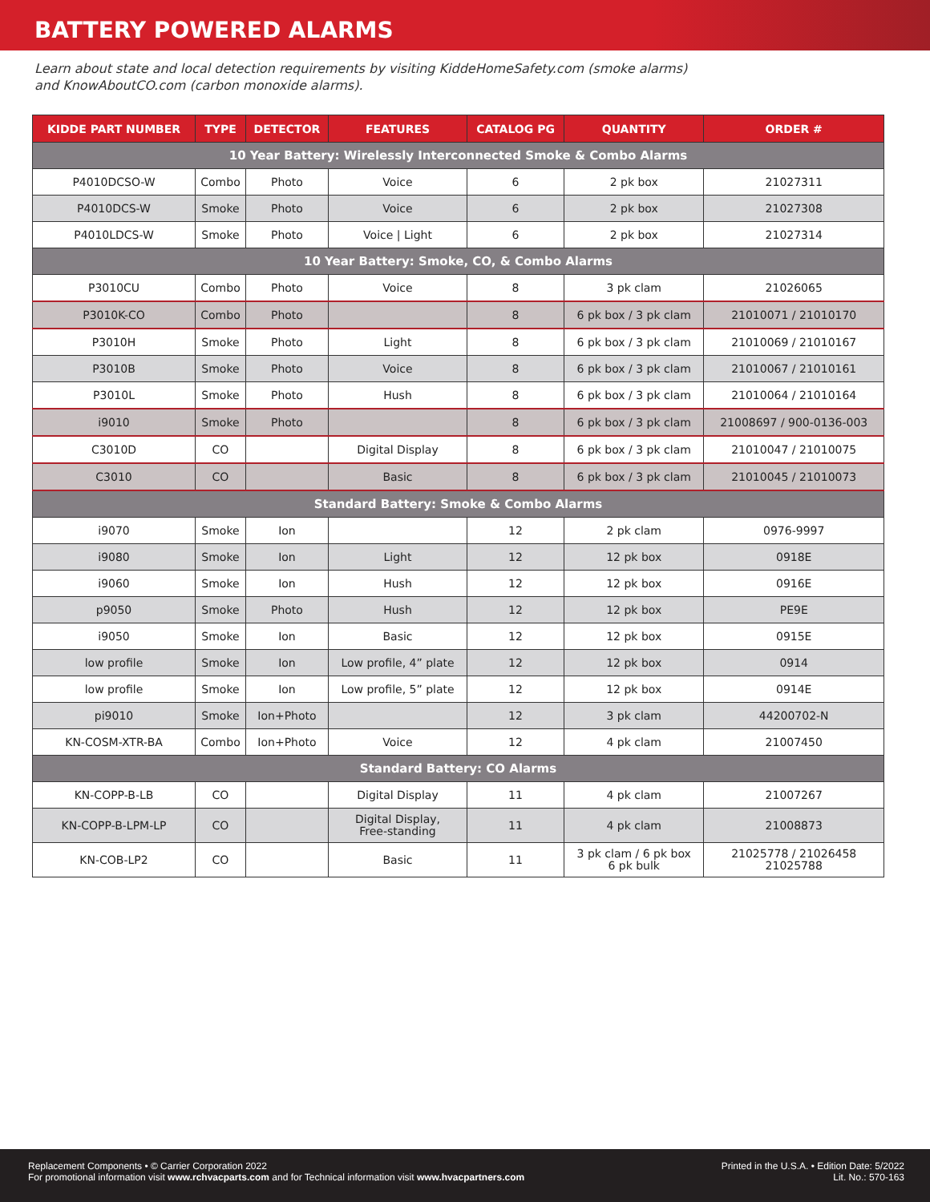BATTERY POWERED ALARMS
Learn about state and local detection requirements by visiting KiddeHomeSafety.com (smoke alarms)
and KnowAboutCO.com (carbon monoxide alarms).
| KIDDE PART NUMBER | TYPE | DETECTOR | FEATURES | CATALOG PG | QUANTITY | ORDER # |
| --- | --- | --- | --- | --- | --- | --- |
| 10 Year Battery: Wirelessly Interconnected Smoke & Combo Alarms | | | | | | |
| P4010DCSO-W | Combo | Photo | Voice | 6 | 2 pk box | 21027311 |
| P4010DCS-W | Smoke | Photo | Voice | 6 | 2 pk box | 21027308 |
| P4010LDCS-W | Smoke | Photo | Voice / Light | 6 | 2 pk box | 21027314 |
| 10 Year Battery: Smoke, CO, & Combo Alarms | | | | | | |
| P3010CU | Combo | Photo | Voice | 8 | 3 pk clam | 21026065 |
| P3010K-CO | Combo | Photo | | 8 | 6 pk box / 3 pk clam | 21010071 / 21010170 |
| P3010H | Smoke | Photo | Light | 8 | 6 pk box / 3 pk clam | 21010069 / 21010167 |
| P3010B | Smoke | Photo | Voice | 8 | 6 pk box / 3 pk clam | 21010067 / 21010161 |
| P3010L | Smoke | Photo | Hush | 8 | 6 pk box / 3 pk clam | 21010064 / 21010164 |
| i9010 | Smoke | Photo | | 8 | 6 pk box / 3 pk clam | 21008697 / 900-0136-003 |
| C3010D | CO | | Digital Display | 8 | 6 pk box / 3 pk clam | 21010047 / 21010075 |
| C3010 | CO | | Basic | 8 | 6 pk box / 3 pk clam | 21010045 / 21010073 |
| Standard Battery: Smoke & Combo Alarms | | | | | | |
| i9070 | Smoke | Ion | | 12 | 2 pk clam | 0976-9997 |
| i9080 | Smoke | Ion | Light | 12 | 12 pk box | 0918E |
| i9060 | Smoke | Ion | Hush | 12 | 12 pk box | 0916E |
| p9050 | Smoke | Photo | Hush | 12 | 12 pk box | PE9E |
| i9050 | Smoke | Ion | Basic | 12 | 12 pk box | 0915E |
| low profile | Smoke | Ion | Low profile, 4” plate | 12 | 12 pk box | 0914 |
| low profile | Smoke | Ion | Low profile, 5” plate | 12 | 12 pk box | 0914E |
| pi9010 | Smoke | Ion+Photo | | 12 | 3 pk clam | 44200702-N |
| KN-COSM-XTR-BA | Combo | Ion+Photo | Voice | 12 | 4 pk clam | 21007450 |
| Standard Battery: CO Alarms | | | | | | |
| KN-COPP-B-LB | CO | | Digital Display | 11 | 4 pk clam | 21007267 |
| KN-COPP-B-LPM-LP | CO | | Digital Display, Free-standing | 11 | 4 pk clam | 21008873 |
| KN-COB-LP2 | CO | | Basic | 11 | 3 pk clam / 6 pk box 6 pk bulk | 21025778 / 21026458 21025788 |
Replacement Components • © Carrier Corporation 2022
For promotional information visit www.rchvacparts.com and for Technical information visit www.hvacpartners.com
Printed in the U.S.A. • Edition Date: 5/2022
Lit. No.: 570-163